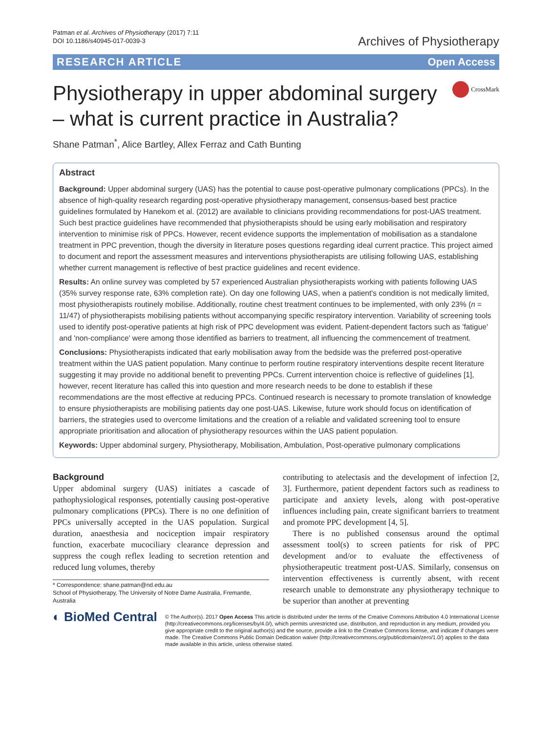Patman et al. Archives of Physiotherapy (2017) 7:11
DOI 10.1186/s40945-017-0039-3
Archives of Physiotherapy
RESEARCH ARTICLE Open Access
Physiotherapy in upper abdominal surgery
– what is current practice in Australia?
CrossMark
Shane Patman<sup>*</sup>, Alice Bartley, Allex Ferraz and Cath Bunting
Abstract
Background: Upper abdominal surgery (UAS) has the potential to cause post-operative pulmonary complications (PPCs). In the absence of high-quality research regarding post-operative physiotherapy management, consensus-based best practice guidelines formulated by Hanekom et al. (2012) are available to clinicians providing recommendations for post-UAS treatment. Such best practice guidelines have recommended that physiotherapists should be using early mobilisation and respiratory intervention to minimise risk of PPCs. However, recent evidence supports the implementation of mobilisation as a standalone treatment in PPC prevention, though the diversity in literature poses questions regarding ideal current practice. This project aimed to document and report the assessment measures and interventions physiotherapists are utilising following UAS, establishing whether current management is reflective of best practice guidelines and recent evidence.
Results: An online survey was completed by 57 experienced Australian physiotherapists working with patients following UAS (35% survey response rate, 63% completion rate). On day one following UAS, when a patient's condition is not medically limited, most physiotherapists routinely mobilise. Additionally, routine chest treatment continues to be implemented, with only 23% (n = 11/47) of physiotherapists mobilising patients without accompanying specific respiratory intervention. Variability of screening tools used to identify post-operative patients at high risk of PPC development was evident. Patient-dependent factors such as 'fatigue' and 'non-compliance' were among those identified as barriers to treatment, all influencing the commencement of treatment.
Conclusions: Physiotherapists indicated that early mobilisation away from the bedside was the preferred post-operative treatment within the UAS patient population. Many continue to perform routine respiratory interventions despite recent literature suggesting it may provide no additional benefit to preventing PPCs. Current intervention choice is reflective of guidelines [1], however, recent literature has called this into question and more research needs to be done to establish if these recommendations are the most effective at reducing PPCs. Continued research is necessary to promote translation of knowledge to ensure physiotherapists are mobilising patients day one post-UAS. Likewise, future work should focus on identification of barriers, the strategies used to overcome limitations and the creation of a reliable and validated screening tool to ensure appropriate prioritisation and allocation of physiotherapy resources within the UAS patient population.
Keywords: Upper abdominal surgery, Physiotherapy, Mobilisation, Ambulation, Post-operative pulmonary complications
Background
Upper abdominal surgery (UAS) initiates a cascade of pathophysiological responses, potentially causing post-operative pulmonary complications (PPCs). There is no one definition of PPCs universally accepted in the UAS population. Surgical duration, anaesthesia and nociception impair respiratory function, exacerbate mucociliary clearance depression and suppress the cough reflex leading to secretion retention and reduced lung volumes, thereby
* Correspondence: shane.patman@nd.edu.au
School of Physiotherapy, The University of Notre Dame Australia, Fremantle, Australia
contributing to atelectasis and the development of infection [2, 3]. Furthermore, patient dependent factors such as readiness to participate and anxiety levels, along with post-operative influences including pain, create significant barriers to treatment and promote PPC development [4, 5].
There is no published consensus around the optimal assessment tool(s) to screen patients for risk of PPC development and/or to evaluate the effectiveness of physiotherapeutic treatment post-UAS. Similarly, consensus on intervention effectiveness is currently absent, with recent research unable to demonstrate any physiotherapy technique to be superior than another at preventing
◐ BioMed Central
© The Author(s). 2017 Open Access This article is distributed under the terms of the Creative Commons Attribution 4.0 International License (http://creativecommons.org/licenses/by/4.0/), which permits unrestricted use, distribution, and reproduction in any medium, provided you give appropriate credit to the original author(s) and the source, provide a link to the Creative Commons license, and indicate if changes were made. The Creative Commons Public Domain Dedication waiver (http://creativecommons.org/publicdomain/zero/1.0/) applies to the data made available in this article, unless otherwise stated.